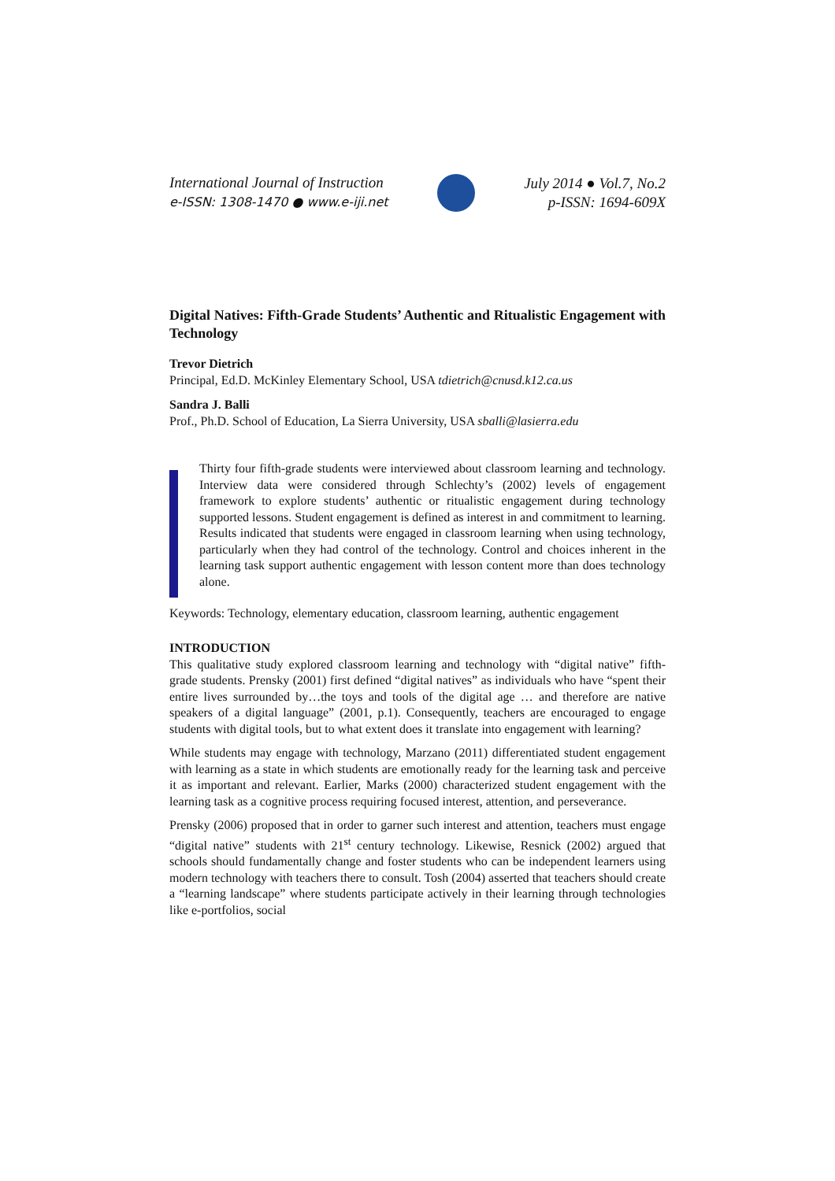International Journal of Instruction
e-ISSN: 1308-1470 ● www.e-iji.net
July 2014 ● Vol.7, No.2
p-ISSN: 1694-609X
Digital Natives: Fifth-Grade Students’ Authentic and Ritualistic Engagement with Technology
Trevor Dietrich
Principal, Ed.D. McKinley Elementary School, USA tdietrich@cnusd.k12.ca.us
Sandra J. Balli
Prof., Ph.D. School of Education, La Sierra University, USA sballi@lasierra.edu
Thirty four fifth-grade students were interviewed about classroom learning and technology. Interview data were considered through Schlechty’s (2002) levels of engagement framework to explore students’ authentic or ritualistic engagement during technology supported lessons. Student engagement is defined as interest in and commitment to learning. Results indicated that students were engaged in classroom learning when using technology, particularly when they had control of the technology. Control and choices inherent in the learning task support authentic engagement with lesson content more than does technology alone.
Keywords: Technology, elementary education, classroom learning, authentic engagement
INTRODUCTION
This qualitative study explored classroom learning and technology with “digital native” fifth-grade students. Prensky (2001) first defined “digital natives” as individuals who have “spent their entire lives surrounded by…the toys and tools of the digital age … and therefore are native speakers of a digital language” (2001, p.1). Consequently, teachers are encouraged to engage students with digital tools, but to what extent does it translate into engagement with learning?
While students may engage with technology, Marzano (2011) differentiated student engagement with learning as a state in which students are emotionally ready for the learning task and perceive it as important and relevant. Earlier, Marks (2000) characterized student engagement with the learning task as a cognitive process requiring focused interest, attention, and perseverance.
Prensky (2006) proposed that in order to garner such interest and attention, teachers must engage “digital native” students with 21<sup>st</sup> century technology. Likewise, Resnick (2002) argued that schools should fundamentally change and foster students who can be independent learners using modern technology with teachers there to consult. Tosh (2004) asserted that teachers should create a “learning landscape” where students participate actively in their learning through technologies like e-portfolios, social